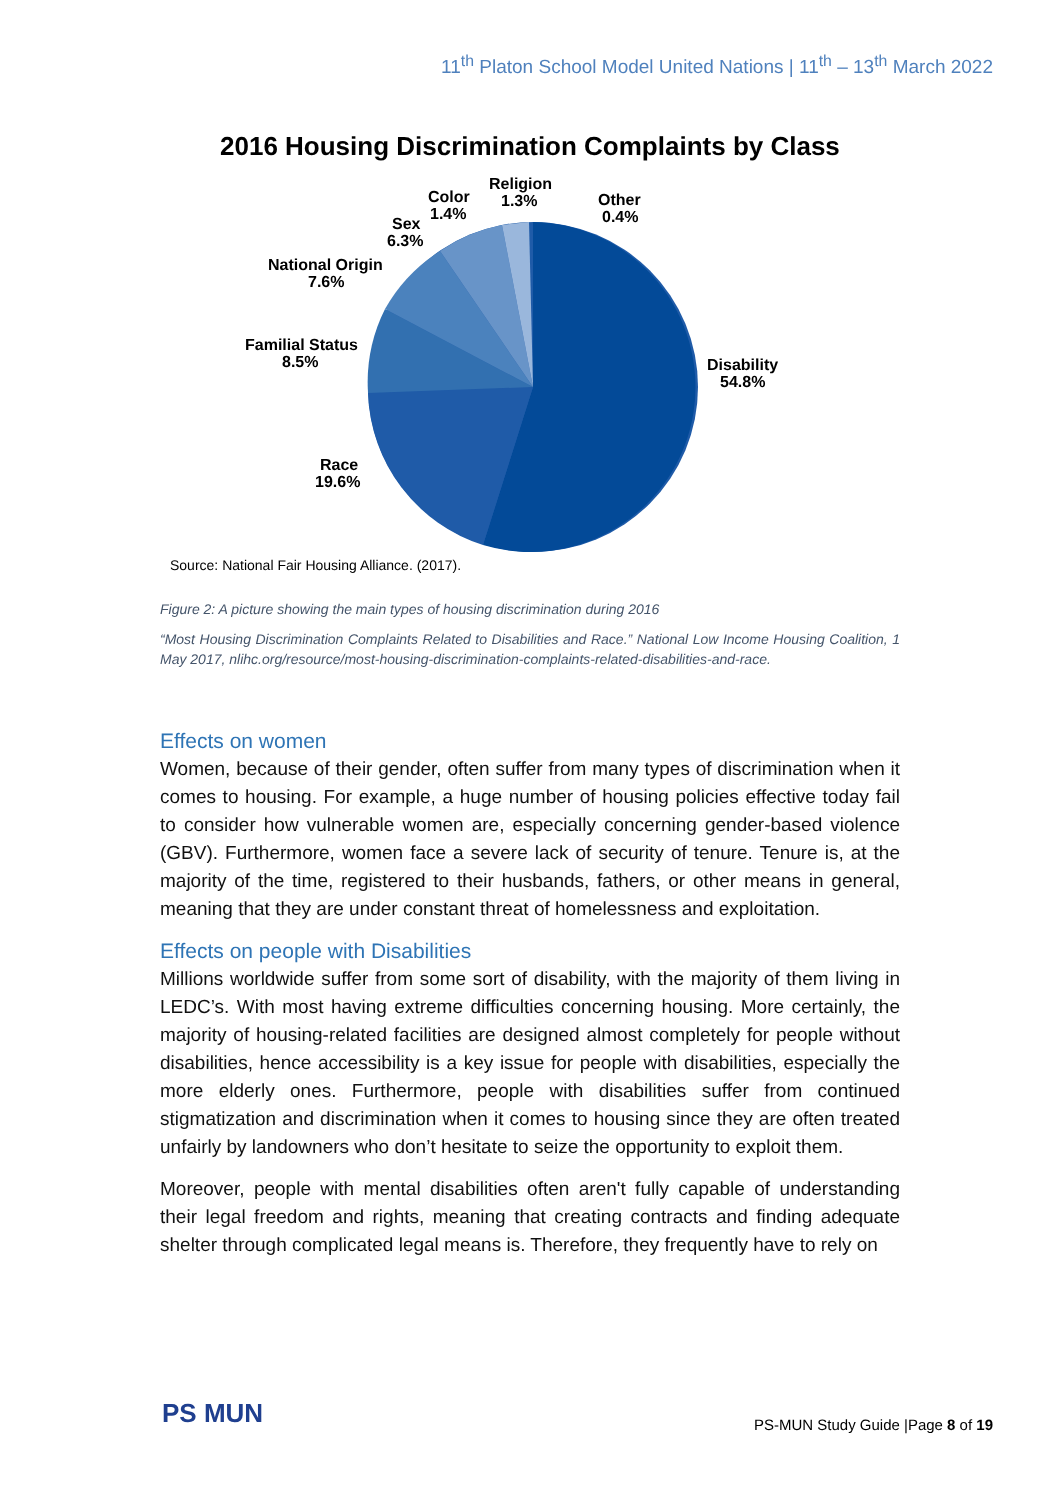11<sup>th</sup> Platon School Model United Nations | 11<sup>th</sup> – 13<sup>th</sup> March 2022
2016 Housing Discrimination Complaints by Class
Disability
54.8%
Race
19.6%
Familial Status
8.5%
National Origin
7.6%
Sex
6.3%
Color
1.4%
Religion
1.3%
Other
0.4%
Source: National Fair Housing Alliance. (2017).
Figure 2: A picture showing the main types of housing discrimination during 2016
“Most Housing Discrimination Complaints Related to Disabilities and Race.” National Low Income Housing Coalition, 1 May 2017, nlihc.org/resource/most-housing-discrimination-complaints-related-disabilities-and-race.
Effects on women
Women, because of their gender, often suffer from many types of discrimination when it comes to housing. For example, a huge number of housing policies effective today fail to consider how vulnerable women are, especially concerning gender-based violence (GBV). Furthermore, women face a severe lack of security of tenure. Tenure is, at the majority of the time, registered to their husbands, fathers, or other means in general, meaning that they are under constant threat of homelessness and exploitation.
Effects on people with Disabilities
Millions worldwide suffer from some sort of disability, with the majority of them living in LEDC’s. With most having extreme difficulties concerning housing. More certainly, the majority of housing-related facilities are designed almost completely for people without disabilities, hence accessibility is a key issue for people with disabilities, especially the more elderly ones. Furthermore, people with disabilities suffer from continued stigmatization and discrimination when it comes to housing since they are often treated unfairly by landowners who don’t hesitate to seize the opportunity to exploit them.
Moreover, people with mental disabilities often aren't fully capable of understanding their legal freedom and rights, meaning that creating contracts and finding adequate shelter through complicated legal means is. Therefore, they frequently have to rely on
PS MUN
PS-MUN Study Guide |Page 8 of 19